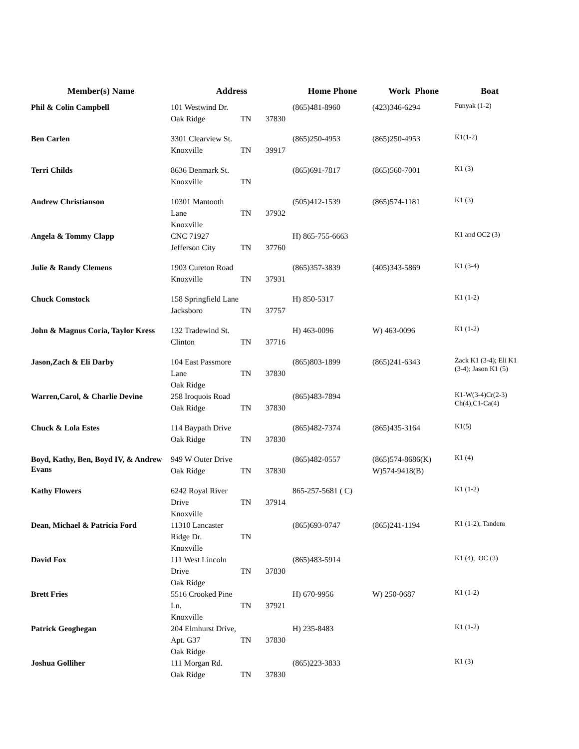| Member(s) Name | Address | | | Home Phone | Work Phone | Boat |
| --- | --- | --- | --- | --- | --- | --- |
| Phil & Colin Campbell | 101 Westwind Dr. Oak Ridge | TN | 37830 | (865)481-8960 | (423)346-6294 | Funyak (1-2) |
| Ben Carlen | 3301 Clearview St. Knoxville | TN | 39917 | (865)250-4953 | (865)250-4953 | K1(1-2) |
| Terri Childs | 8636 Denmark St. Knoxville | TN | | (865)691-7817 | (865)560-7001 | K1 (3) |
| Andrew Christianson | 10301 Mantooth Lane Knoxville | TN | 37932 | (505)412-1539 | (865)574-1181 | K1 (3) |
| Angela & Tommy Clapp | CNC 71927 Jefferson City | TN | 37760 | H) 865-755-6663 | | K1 and OC2 (3) |
| Julie & Randy Clemens | 1903 Cureton Road Knoxville | TN | 37931 | (865)357-3839 | (405)343-5869 | K1 (3-4) |
| Chuck Comstock | 158 Springfield Lane Jacksboro | TN | 37757 | H) 850-5317 | | K1 (1-2) |
| John & Magnus Coria, Taylor Kress | 132 Tradewind St. Clinton | TN | 37716 | H) 463-0096 | W) 463-0096 | K1 (1-2) |
| Jason,Zach & Eli Darby | 104 East Passmore Lane Oak Ridge | TN | 37830 | (865)803-1899 | (865)241-6343 | Zack K1 (3-4); Eli K1 (3-4); Jason K1 (5) |
| Warren,Carol, & Charlie Devine | 258 Iroquois Road Oak Ridge | TN | 37830 | (865)483-7894 | | K1-W(3-4)Cr(2-3) Ch(4),C1-Ca(4) |
| Chuck & Lola Estes | 114 Baypath Drive Oak Ridge | TN | 37830 | (865)482-7374 | (865)435-3164 | K1(5) |
| Boyd, Kathy, Ben, Boyd IV, & Andrew Evans | 949 W Outer Drive Oak Ridge | TN | 37830 | (865)482-0557 | (865)574-8686(K) W)574-9418(B) | K1 (4) |
| Kathy Flowers | 6242 Royal River Drive Knoxville | TN | 37914 | 865-257-5681 ( C) | | K1 (1-2) |
| Dean, Michael & Patricia Ford | 11310 Lancaster Ridge Dr. Knoxville | TN | | (865)693-0747 | (865)241-1194 | K1 (1-2); Tandem |
| David Fox | 111 West Lincoln Drive Oak Ridge | TN | 37830 | (865)483-5914 | | K1 (4), OC (3) |
| Brett Fries | 5516 Crooked Pine Ln. Knoxville | TN | 37921 | H) 670-9956 | W) 250-0687 | K1 (1-2) |
| Patrick Geoghegan | 204 Elmhurst Drive, Apt. G37 Oak Ridge | TN | 37830 | H) 235-8483 | | K1 (1-2) |
| Joshua Golliher | 111 Morgan Rd. Oak Ridge | TN | 37830 | (865)223-3833 | | K1 (3) |